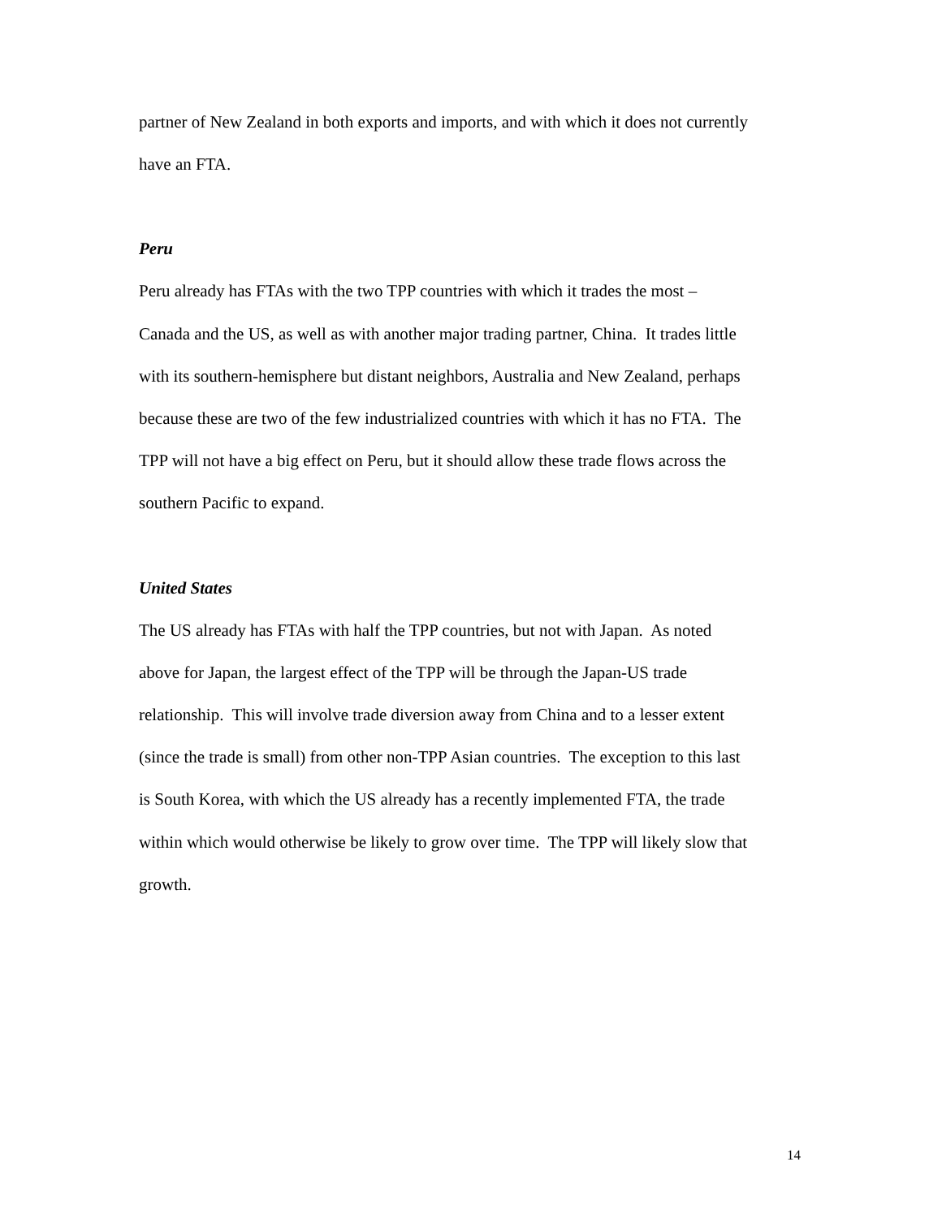partner of New Zealand in both exports and imports, and with which it does not currently
have an FTA.
Peru
Peru already has FTAs with the two TPP countries with which it trades the most –
Canada and the US, as well as with another major trading partner, China. It trades little
with its southern-hemisphere but distant neighbors, Australia and New Zealand, perhaps
because these are two of the few industrialized countries with which it has no FTA. The
TPP will not have a big effect on Peru, but it should allow these trade flows across the
southern Pacific to expand.
United States
The US already has FTAs with half the TPP countries, but not with Japan. As noted
above for Japan, the largest effect of the TPP will be through the Japan-US trade
relationship. This will involve trade diversion away from China and to a lesser extent
(since the trade is small) from other non-TPP Asian countries. The exception to this last
is South Korea, with which the US already has a recently implemented FTA, the trade
within which would otherwise be likely to grow over time. The TPP will likely slow that
growth.
14